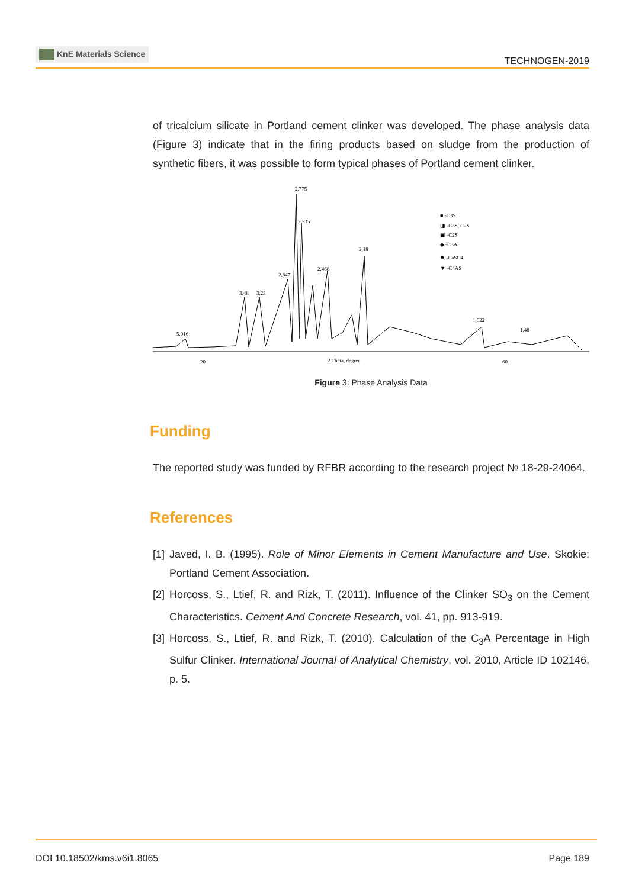KnE Materials Science
TECHNOGEN-2019
of tricalcium silicate in Portland cement clinker was developed. The phase analysis data (Figure 3) indicate that in the firing products based on sludge from the production of synthetic fibers, it was possible to form typical phases of Portland cement clinker.
2,775
2,735
2,18
2,468
2,847
3,48
3,23
5,016
1,622
1,48
■ -C3S
◨ -C3S, C2S
▣ -C2S
◆ -C3A
✸ -CaSO4
▼ -C4AS
20
2 Theta, degree
60
Figure 3: Phase Analysis Data
Funding
The reported study was funded by RFBR according to the research project № 18-29-24064.
References
[1]
Javed, I. B. (1995). Role of Minor Elements in Cement Manufacture and Use. Skokie: Portland Cement Association.
[2]
Horcoss, S., Ltief, R. and Rizk, T. (2011). Influence of the Clinker SO<sub>3</sub> on the Cement Characteristics. Cement And Concrete Research, vol. 41, pp. 913-919.
[3]
Horcoss, S., Ltief, R. and Rizk, T. (2010). Calculation of the C<sub>3</sub>A Percentage in High Sulfur Clinker. International Journal of Analytical Chemistry, vol. 2010, Article ID 102146, p. 5.
DOI 10.18502/kms.v6i1.8065 Page 189